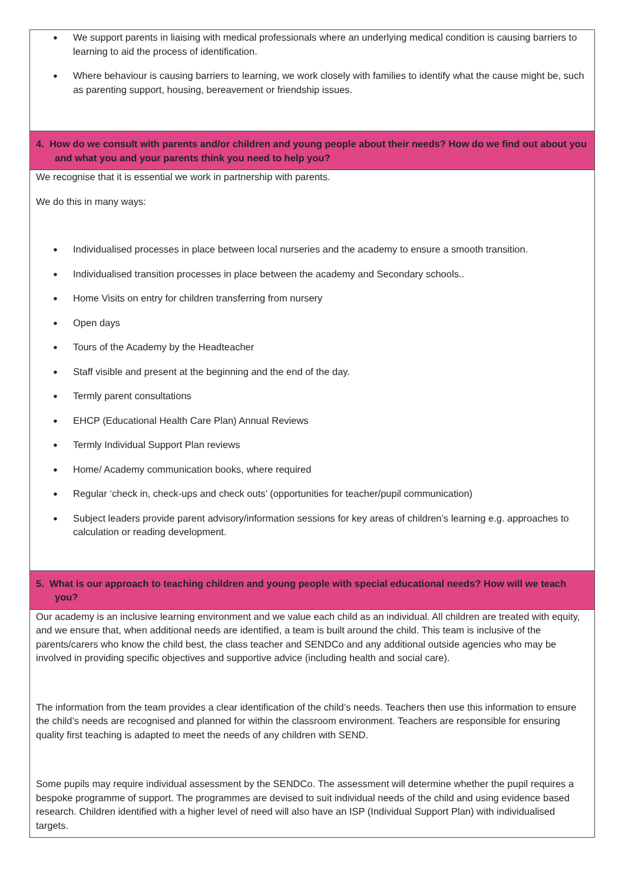| ● We support parents in liaising with medical professionals where an underlying medical condition is causing barriers to learning to aid the process of identification. ● Where behaviour is causing barriers to learning, we work closely with families to identify what the cause might be, such as parenting support, housing, bereavement or friendship issues. |
| 4. How do we consult with parents and/or children and young people about their needs? How do we find out about you and what you and your parents think you need to help you? |
| We recognise that it is essential we work in partnership with parents. We do this in many ways: ● Individualised processes in place between local nurseries and the academy to ensure a smooth transition. ● Individualised transition processes in place between the academy and Secondary schools.. ● Home Visits on entry for children transferring from nursery ● Open days ● Tours of the Academy by the Headteacher ● Staff visible and present at the beginning and the end of the day. ● Termly parent consultations ● EHCP (Educational Health Care Plan) Annual Reviews ● Termly Individual Support Plan reviews ● Home/ Academy communication books, where required ● Regular ‘check in, check-ups and check outs’ (opportunities for teacher/pupil communication) ● Subject leaders provide parent advisory/information sessions for key areas of children’s learning e.g. approaches to calculation or reading development. |
| 5. What is our approach to teaching children and young people with special educational needs? How will we teach you? |
| Our academy is an inclusive learning environment and we value each child as an individual. All children are treated with equity, and we ensure that, when additional needs are identified, a team is built around the child. This team is inclusive of the parents/carers who know the child best, the class teacher and SENDCo and any additional outside agencies who may be involved in providing specific objectives and supportive advice (including health and social care). The information from the team provides a clear identification of the child’s needs. Teachers then use this information to ensure the child’s needs are recognised and planned for within the classroom environment. Teachers are responsible for ensuring quality first teaching is adapted to meet the needs of any children with SEND. Some pupils may require individual assessment by the SENDCo. The assessment will determine whether the pupil requires a bespoke programme of support. The programmes are devised to suit individual needs of the child and using evidence based research. Children identified with a higher level of need will also have an ISP (Individual Support Plan) with individualised targets. |